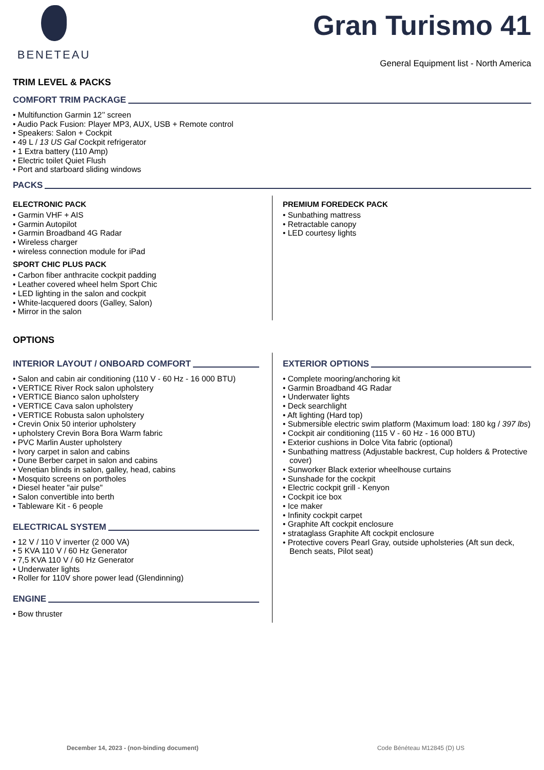BENETEAU
Gran Turismo 41
General Equipment list - North America
TRIM LEVEL & PACKS
COMFORT TRIM PACKAGE
• Multifunction Garmin 12’’ screen
• Audio Pack Fusion: Player MP3, AUX, USB + Remote control
• Speakers: Salon + Cockpit
• 49 L / 13 US Gal Cockpit refrigerator
• 1 Extra battery (110 Amp)
• Electric toilet Quiet Flush
• Port and starboard sliding windows
PACKS
ELECTRONIC PACK
• Garmin VHF + AIS
• Garmin Autopilot
• Garmin Broadband 4G Radar
• Wireless charger
• wireless connection module for iPad
SPORT CHIC PLUS PACK
• Carbon fiber anthracite cockpit padding
• Leather covered wheel helm Sport Chic
• LED lighting in the salon and cockpit
• White-lacquered doors (Galley, Salon)
• Mirror in the salon
PREMIUM FOREDECK PACK
• Sunbathing mattress
• Retractable canopy
• LED courtesy lights
OPTIONS
INTERIOR LAYOUT / ONBOARD COMFORT
• Salon and cabin air conditioning (110 V - 60 Hz - 16 000 BTU)
• VERTICE River Rock salon upholstery
• VERTICE Bianco salon upholstery
• VERTICE Cava salon upholstery
• VERTICE Robusta salon upholstery
• Crevin Onix 50 interior upholstery
• upholstery Crevin Bora Bora Warm fabric
• PVC Marlin Auster upholstery
• Ivory carpet in salon and cabins
• Dune Berber carpet in salon and cabins
• Venetian blinds in salon, galley, head, cabins
• Mosquito screens on portholes
• Diesel heater "air pulse"
• Salon convertible into berth
• Tableware Kit - 6 people
ELECTRICAL SYSTEM
• 12 V / 110 V inverter (2 000 VA)
• 5 KVA 110 V / 60 Hz Generator
• 7,5 KVA 110 V / 60 Hz Generator
• Underwater lights
• Roller for 110V shore power lead (Glendinning)
ENGINE
• Bow thruster
EXTERIOR OPTIONS
• Complete mooring/anchoring kit
• Garmin Broadband 4G Radar
• Underwater lights
• Deck searchlight
• Aft lighting (Hard top)
• Submersible electric swim platform (Maximum load: 180 kg / 397 lbs)
• Cockpit air conditioning (115 V - 60 Hz - 16 000 BTU)
• Exterior cushions in Dolce Vita fabric (optional)
• Sunbathing mattress (Adjustable backrest, Cup holders & Protective cover)
• Sunworker Black exterior wheelhouse curtains
• Sunshade for the cockpit
• Electric cockpit grill - Kenyon
• Cockpit ice box
• Ice maker
• Infinity cockpit carpet
• Graphite Aft cockpit enclosure
• strataglass Graphite Aft cockpit enclosure
• Protective covers Pearl Gray, outside upholsteries (Aft sun deck, Bench seats, Pilot seat)
December 14, 2023 - (non-binding document) Code Bénéteau M12845 (D) US